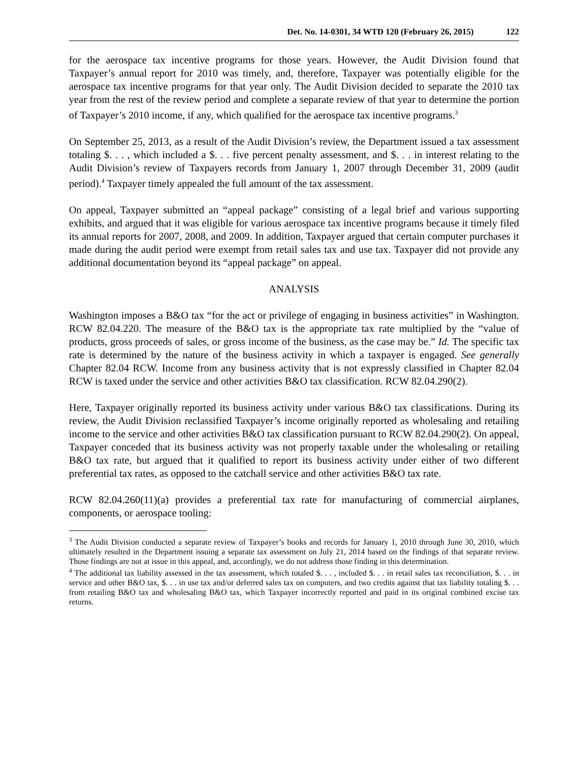Det. No. 14-0301, 34 WTD 120 (February 26, 2015) 122
for the aerospace tax incentive programs for those years. However, the Audit Division found that Taxpayer’s annual report for 2010 was timely, and, therefore, Taxpayer was potentially eligible for the aerospace tax incentive programs for that year only. The Audit Division decided to separate the 2010 tax year from the rest of the review period and complete a separate review of that year to determine the portion of Taxpayer’s 2010 income, if any, which qualified for the aerospace tax incentive programs.<sup>3</sup>
On September 25, 2013, as a result of the Audit Division’s review, the Department issued a tax assessment totaling $. . . , which included a $. . . five percent penalty assessment, and $. . . in interest relating to the Audit Division’s review of Taxpayers records from January 1, 2007 through December 31, 2009 (audit period).<sup>4</sup> Taxpayer timely appealed the full amount of the tax assessment.
On appeal, Taxpayer submitted an “appeal package” consisting of a legal brief and various supporting exhibits, and argued that it was eligible for various aerospace tax incentive programs because it timely filed its annual reports for 2007, 2008, and 2009. In addition, Taxpayer argued that certain computer purchases it made during the audit period were exempt from retail sales tax and use tax. Taxpayer did not provide any additional documentation beyond its “appeal package” on appeal.
ANALYSIS
Washington imposes a B&O tax “for the act or privilege of engaging in business activities” in Washington. RCW 82.04.220. The measure of the B&O tax is the appropriate tax rate multiplied by the “value of products, gross proceeds of sales, or gross income of the business, as the case may be.” Id. The specific tax rate is determined by the nature of the business activity in which a taxpayer is engaged. See generally Chapter 82.04 RCW. Income from any business activity that is not expressly classified in Chapter 82.04 RCW is taxed under the service and other activities B&O tax classification. RCW 82.04.290(2).
Here, Taxpayer originally reported its business activity under various B&O tax classifications. During its review, the Audit Division reclassified Taxpayer’s income originally reported as wholesaling and retailing income to the service and other activities B&O tax classification pursuant to RCW 82.04.290(2). On appeal, Taxpayer conceded that its business activity was not properly taxable under the wholesaling or retailing B&O tax rate, but argued that it qualified to report its business activity under either of two different preferential tax rates, as opposed to the catchall service and other activities B&O tax rate.
RCW 82.04.260(11)(a) provides a preferential tax rate for manufacturing of commercial airplanes, components, or aerospace tooling:
<sup>3</sup> The Audit Division conducted a separate review of Taxpayer’s books and records for January 1, 2010 through June 30, 2010, which ultimately resulted in the Department issuing a separate tax assessment on July 21, 2014 based on the findings of that separate review. Those findings are not at issue in this appeal, and, accordingly, we do not address those finding in this determination.
<sup>4</sup> The additional tax liability assessed in the tax assessment, which totaled $. . . , included $. . . in retail sales tax reconciliation, $. . . in service and other B&O tax, $. . . in use tax and/or deferred sales tax on computers, and two credits against that tax liability totaling $. . . from retailing B&O tax and wholesaling B&O tax, which Taxpayer incorrectly reported and paid in its original combined excise tax returns.